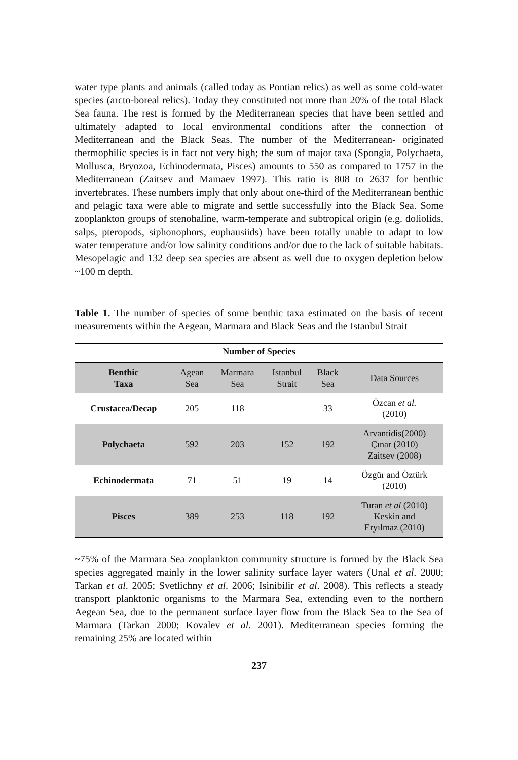water type plants and animals (called today as Pontian relics) as well as some cold-water species (arcto-boreal relics). Today they constituted not more than 20% of the total Black Sea fauna. The rest is formed by the Mediterranean species that have been settled and ultimately adapted to local environmental conditions after the connection of Mediterranean and the Black Seas. The number of the Mediterranean- originated thermophilic species is in fact not very high; the sum of major taxa (Spongia, Polychaeta, Mollusca, Bryozoa, Echinodermata, Pisces) amounts to 550 as compared to 1757 in the Mediterranean (Zaitsev and Mamaev 1997). This ratio is 808 to 2637 for benthic invertebrates. These numbers imply that only about one-third of the Mediterranean benthic and pelagic taxa were able to migrate and settle successfully into the Black Sea. Some zooplankton groups of stenohaline, warm-temperate and subtropical origin (e.g. doliolids, salps, pteropods, siphonophors, euphausiids) have been totally unable to adapt to low water temperature and/or low salinity conditions and/or due to the lack of suitable habitats. Mesopelagic and 132 deep sea species are absent as well due to oxygen depletion below ~100 m depth.
Table 1. The number of species of some benthic taxa estimated on the basis of recent measurements within the Aegean, Marmara and Black Seas and the Istanbul Strait
| Number of Species | | | | | |
| --- | --- | --- | --- | --- | --- |
| Benthic Taxa | Agean Sea | Marmara Sea | Istanbul Strait | Black Sea | Data Sources |
| Crustacea/Decap | 205 | 118 | | 33 | Özcan et al. (2010) |
| Polychaeta | 592 | 203 | 152 | 192 | Arvantidis(2000) Çınar (2010) Zaitsev (2008) |
| Echinodermata | 71 | 51 | 19 | 14 | Özgür and Öztürk (2010) |
| Pisces | 389 | 253 | 118 | 192 | Turan et al (2010) Keskin and Eryılmaz (2010) |
~75% of the Marmara Sea zooplankton community structure is formed by the Black Sea species aggregated mainly in the lower salinity surface layer waters (Unal et al. 2000; Tarkan et al. 2005; Svetlichny et al. 2006; Isinibilir et al. 2008). This reflects a steady transport planktonic organisms to the Marmara Sea, extending even to the northern Aegean Sea, due to the permanent surface layer flow from the Black Sea to the Sea of Marmara (Tarkan 2000; Kovalev et al. 2001). Mediterranean species forming the remaining 25% are located within
237